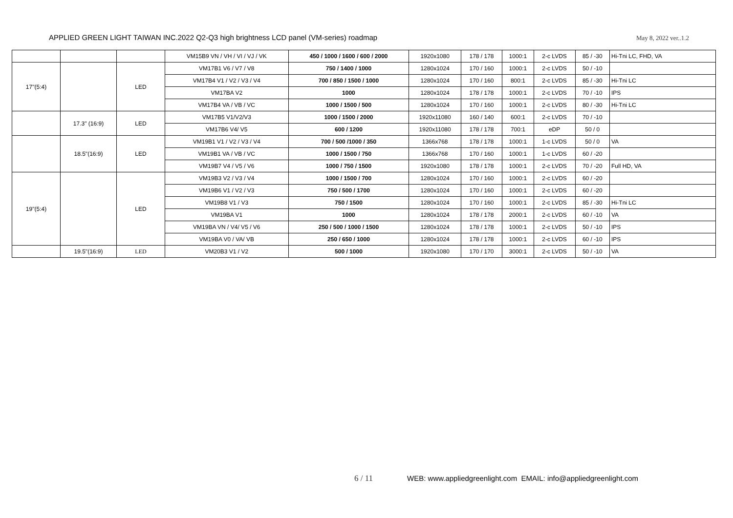APPLIED GREEN LIGHT TAIWAN INC.2022 Q2-Q3 high brightness LCD panel (VM-series) roadmap May 8, 2022 ver..1.2
| | | | VM15B9 VN / VH / VI / VJ / VK | 450 / 1000 / 1600 / 600 / 2000 | 1920x1080 | 178 / 178 | 1000:1 | 2-c LVDS | 85 / -30 | Hi-Tni LC, FHD, VA |
| 17"(5:4) | | LED | VM17B1 V6 / V7 / V8 | 750 / 1400 / 1000 | 1280x1024 | 170 / 160 | 1000:1 | 2-c LVDS | 50 / -10 | |
| | | | VM17B4 V1 / V2 / V3 / V4 | 700 / 850 / 1500 / 1000 | 1280x1024 | 170 / 160 | 800:1 | 2-c LVDS | 85 / -30 | Hi-Tni LC |
| | | | VM17BA V2 | 1000 | 1280x1024 | 178 / 178 | 1000:1 | 2-c LVDS | 70 / -10 | IPS |
| | | | VM17B4 VA / VB / VC | 1000 / 1500 / 500 | 1280x1024 | 170 / 160 | 1000:1 | 2-c LVDS | 80 / -30 | Hi-Tni LC |
| | 17.3" (16:9) | LED | VM17B5 V1/V2/V3 | 1000 / 1500 / 2000 | 1920x11080 | 160 / 140 | 600:1 | 2-c LVDS | 70 / -10 | |
| | | | VM17B6 V4/ V5 | 600 / 1200 | 1920x11080 | 178 / 178 | 700:1 | eDP | 50 / 0 | |
| | 18.5"(16:9) | LED | VM19B1 V1 / V2 / V3 / V4 | 700 / 500 /1000 / 350 | 1366x768 | 178 / 178 | 1000:1 | 1-c LVDS | 50 / 0 | VA |
| | | | VM19B1 VA / VB / VC | 1000 / 1500 / 750 | 1366x768 | 170 / 160 | 1000:1 | 1-c LVDS | 60 / -20 | |
| | | | VM19B7 V4 / V5 / V6 | 1000 / 750 / 1500 | 1920x1080 | 178 / 178 | 1000:1 | 2-c LVDS | 70 / -20 | Full HD, VA |
| 19"(5:4) | | LED | VM19B3 V2 / V3 / V4 | 1000 / 1500 / 700 | 1280x1024 | 170 / 160 | 1000:1 | 2-c LVDS | 60 / -20 | |
| | | | VM19B6 V1 / V2 / V3 | 750 / 500 / 1700 | 1280x1024 | 170 / 160 | 1000:1 | 2-c LVDS | 60 / -20 | |
| | | | VM19B8 V1 / V3 | 750 / 1500 | 1280x1024 | 170 / 160 | 1000:1 | 2-c LVDS | 85 / -30 | Hi-Tni LC |
| | | | VM19BA V1 | 1000 | 1280x1024 | 178 / 178 | 2000:1 | 2-c LVDS | 60 / -10 | VA |
| | | | VM19BA VN / V4/ V5 / V6 | 250 / 500 / 1000 / 1500 | 1280x1024 | 178 / 178 | 1000:1 | 2-c LVDS | 50 / -10 | IPS |
| | | | VM19BA V0 / VA/ VB | 250 / 650 / 1000 | 1280x1024 | 178 / 178 | 1000:1 | 2-c LVDS | 60 / -10 | IPS |
| | 19.5"(16:9) | LED | VM20B3 V1 / V2 | 500 / 1000 | 1920x1080 | 170 / 170 | 3000:1 | 2-c LVDS | 50 / -10 | VA |
6 / 11 WEB: www.appliedgreenlight.com EMAIL: info@appliedgreenlight.com